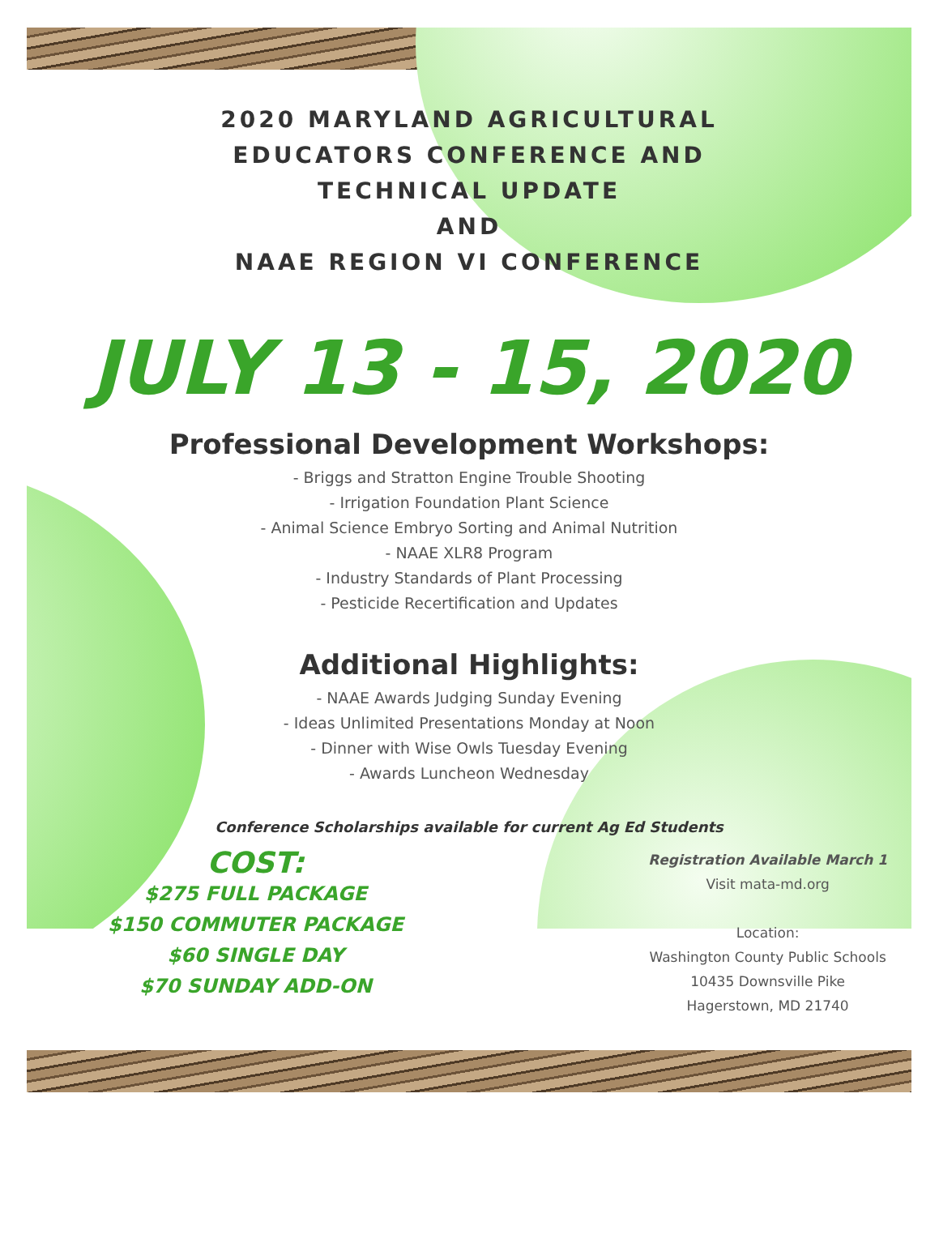2020 MARYLAND AGRICULTURAL
EDUCATORS CONFERENCE AND
TECHNICAL UPDATE
AND
NAAE REGION VI CONFERENCE
JULY 13 - 15, 2020
Professional Development Workshops:
- Briggs and Stratton Engine Trouble Shooting
- Irrigation Foundation Plant Science
- Animal Science Embryo Sorting and Animal Nutrition
- NAAE XLR8 Program
- Industry Standards of Plant Processing
- Pesticide Recertification and Updates
Additional Highlights:
- NAAE Awards Judging Sunday Evening
- Ideas Unlimited Presentations Monday at Noon
- Dinner with Wise Owls Tuesday Evening
- Awards Luncheon Wednesday
Conference Scholarships available for current Ag Ed Students
COST:
$275 FULL PACKAGE
$150 COMMUTER PACKAGE
$60 SINGLE DAY
$70 SUNDAY ADD-ON
Registration Available March 1
Visit mata-md.org
Location:
Washington County Public Schools
10435 Downsville Pike
Hagerstown, MD 21740